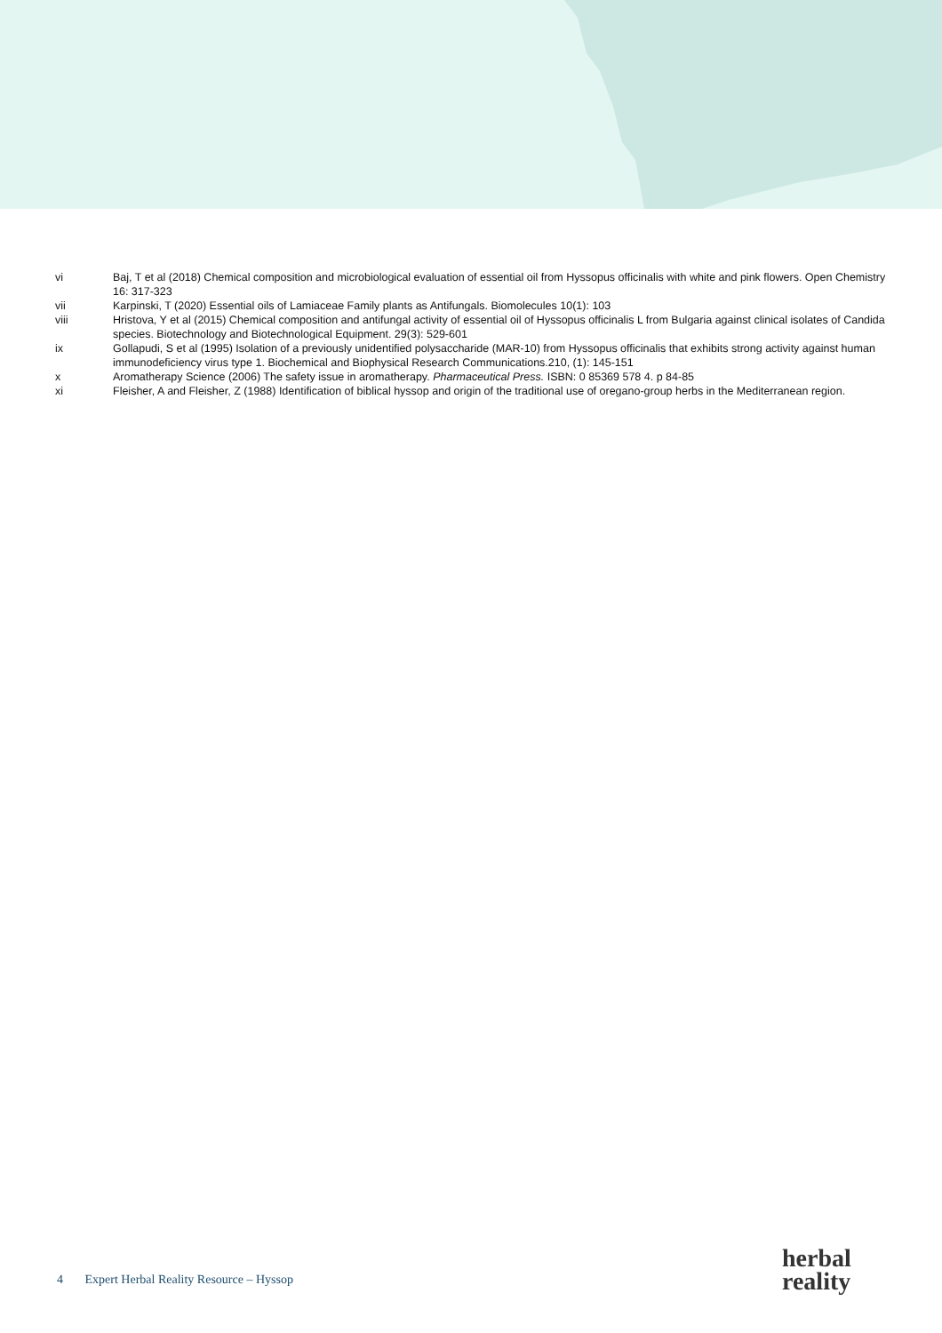vi Baj, T et al (2018) Chemical composition and microbiological evaluation of essential oil from Hyssopus officinalis with white and pink flowers. Open Chemistry 16: 317-323
vii Karpinski, T (2020) Essential oils of Lamiaceae Family plants as Antifungals. Biomolecules 10(1): 103
viii Hristova, Y et al (2015) Chemical composition and antifungal activity of essential oil of Hyssopus officinalis L from Bulgaria against clinical isolates of Candida species. Biotechnology and Biotechnological Equipment. 29(3): 529-601
ix Gollapudi, S et al (1995) Isolation of a previously unidentified polysaccharide (MAR-10) from Hyssopus officinalis that exhibits strong activity against human immunodeficiency virus type 1. Biochemical and Biophysical Research Communications.210, (1): 145-151
x Aromatherapy Science (2006) The safety issue in aromatherapy. Pharmaceutical Press. ISBN: 0 85369 578 4. p 84-85
xi Fleisher, A and Fleisher, Z (1988) Identification of biblical hyssop and origin of the traditional use of oregano-group herbs in the Mediterranean region.
4 Expert Herbal Reality Resource – Hyssop
herbal
reality